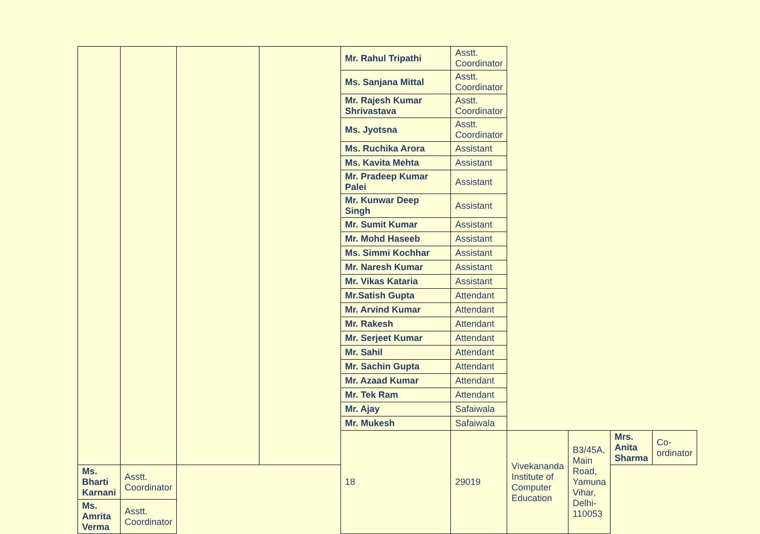| | | | | Mr. Rahul Tripathi | Asstt. Coordinator | | | | |
| | | | | Ms. Sanjana Mittal | Asstt. Coordinator | | | | |
| | | | | Mr. Rajesh Kumar Shrivastava | Asstt. Coordinator | | | | |
| | | | | Ms. Jyotsna | Asstt. Coordinator | | | | |
| | | | | Ms. Ruchika Arora | Assistant | | | | |
| | | | | Ms. Kavita Mehta | Assistant | | | | |
| | | | | Mr. Pradeep Kumar Palei | Assistant | | | | |
| | | | | Mr. Kunwar Deep Singh | Assistant | | | | |
| | | | | Mr. Sumit Kumar | Assistant | | | | |
| | | | | Mr. Mohd Haseeb | Assistant | | | | |
| | | | | Ms. Simmi Kochhar | Assistant | | | | |
| | | | | Mr. Naresh Kumar | Assistant | | | | |
| | | | | Mr. Vikas Kataria | Assistant | | | | |
| | | | | Mr.Satish Gupta | Attendant | | | | |
| | | | | Mr. Arvind Kumar | Attendant | | | | |
| | | | | Mr. Rakesh | Attendant | | | | |
| | | | | Mr. Serjeet Kumar | Attendant | | | | |
| | | | | Mr. Sahil | Attendant | | | | |
| | | | | Mr. Sachin Gupta | Attendant | | | | |
| | | | | Mr. Azaad Kumar | Attendant | | | | |
| | | | | Mr. Tek Ram | Attendant | | | | |
| | | | | Mr. Ajay | Safaiwala | | | | |
| | | | | Mr. Mukesh | Safaiwala | | | | |
| | | | | 18 | 29019 | Vivekananda Institute of Computer Education | B3/45A, Main Road, Yamuna Vihar, Delhi-110053 | Mrs. Anita Sharma | Co-ordinator |
| Ms. Bharti Karnani | Asstt. Coordinator | | | | | | | | |
| Ms. Amrita Verma | Asstt. Coordinator | | | | | | | | |